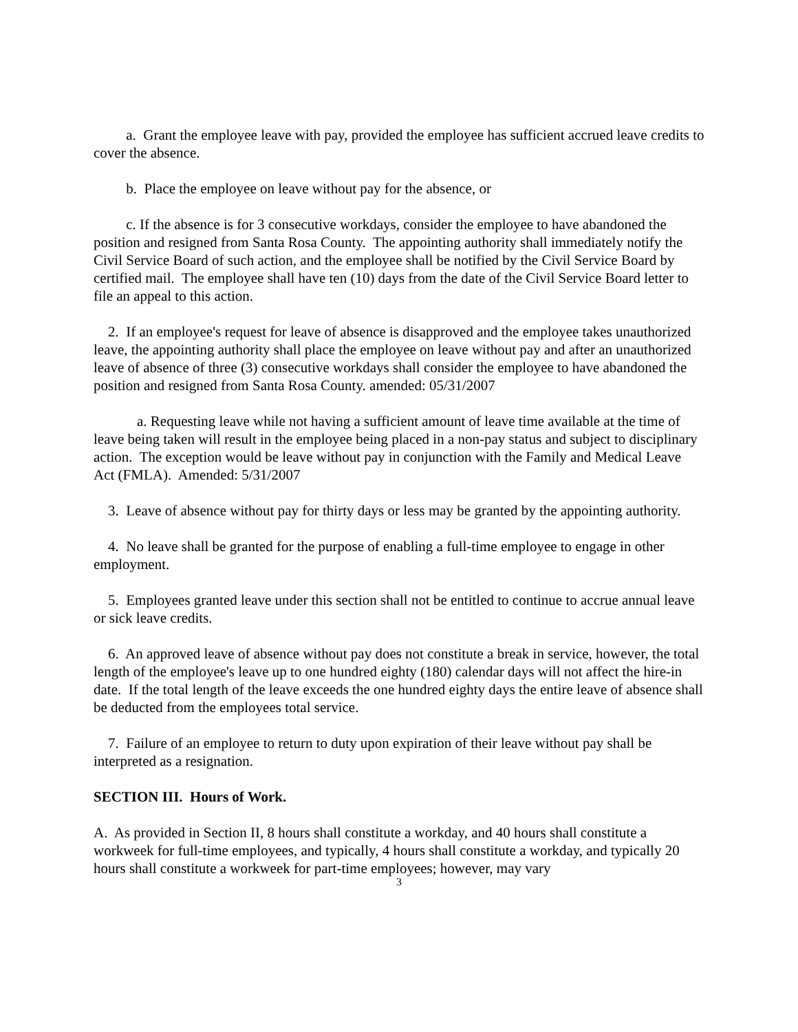a. Grant the employee leave with pay, provided the employee has sufficient accrued leave credits to cover the absence.
b. Place the employee on leave without pay for the absence, or
c. If the absence is for 3 consecutive workdays, consider the employee to have abandoned the position and resigned from Santa Rosa County. The appointing authority shall immediately notify the Civil Service Board of such action, and the employee shall be notified by the Civil Service Board by certified mail. The employee shall have ten (10) days from the date of the Civil Service Board letter to file an appeal to this action.
2. If an employee's request for leave of absence is disapproved and the employee takes unauthorized leave, the appointing authority shall place the employee on leave without pay and after an unauthorized leave of absence of three (3) consecutive workdays shall consider the employee to have abandoned the position and resigned from Santa Rosa County. amended: 05/31/2007
a. Requesting leave while not having a sufficient amount of leave time available at the time of leave being taken will result in the employee being placed in a non-pay status and subject to disciplinary action. The exception would be leave without pay in conjunction with the Family and Medical Leave Act (FMLA). Amended: 5/31/2007
3. Leave of absence without pay for thirty days or less may be granted by the appointing authority.
4. No leave shall be granted for the purpose of enabling a full-time employee to engage in other employment.
5. Employees granted leave under this section shall not be entitled to continue to accrue annual leave or sick leave credits.
6. An approved leave of absence without pay does not constitute a break in service, however, the total length of the employee's leave up to one hundred eighty (180) calendar days will not affect the hire-in date. If the total length of the leave exceeds the one hundred eighty days the entire leave of absence shall be deducted from the employees total service.
7. Failure of an employee to return to duty upon expiration of their leave without pay shall be interpreted as a resignation.
SECTION III. Hours of Work.
A. As provided in Section II, 8 hours shall constitute a workday, and 40 hours shall constitute a workweek for full-time employees, and typically, 4 hours shall constitute a workday, and typically 20 hours shall constitute a workweek for part-time employees; however, may vary
3